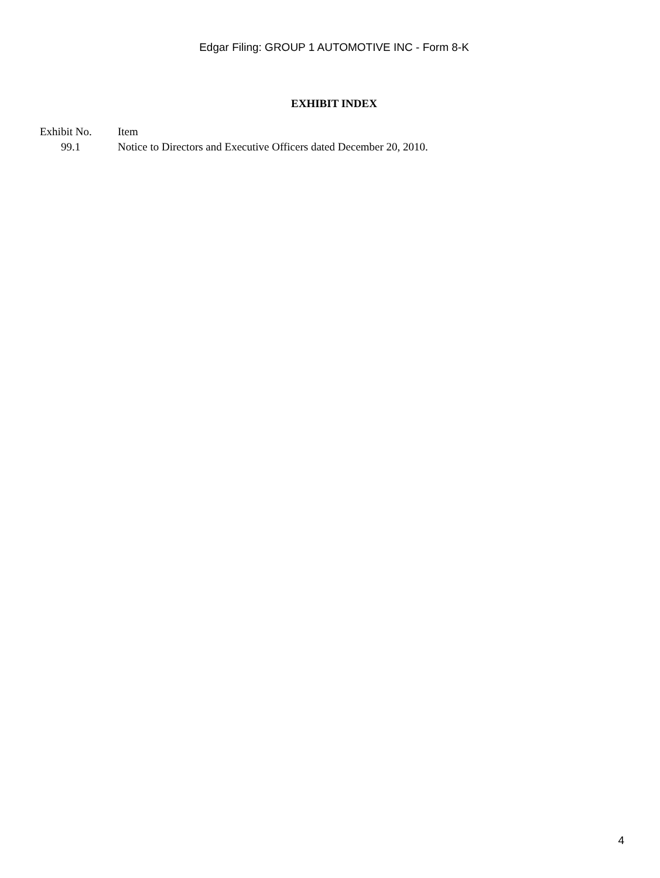Edgar Filing: GROUP 1 AUTOMOTIVE INC - Form 8-K
EXHIBIT INDEX
| Exhibit No. | Item |
| --- | --- |
| 99.1 | Notice to Directors and Executive Officers dated December 20, 2010. |
4